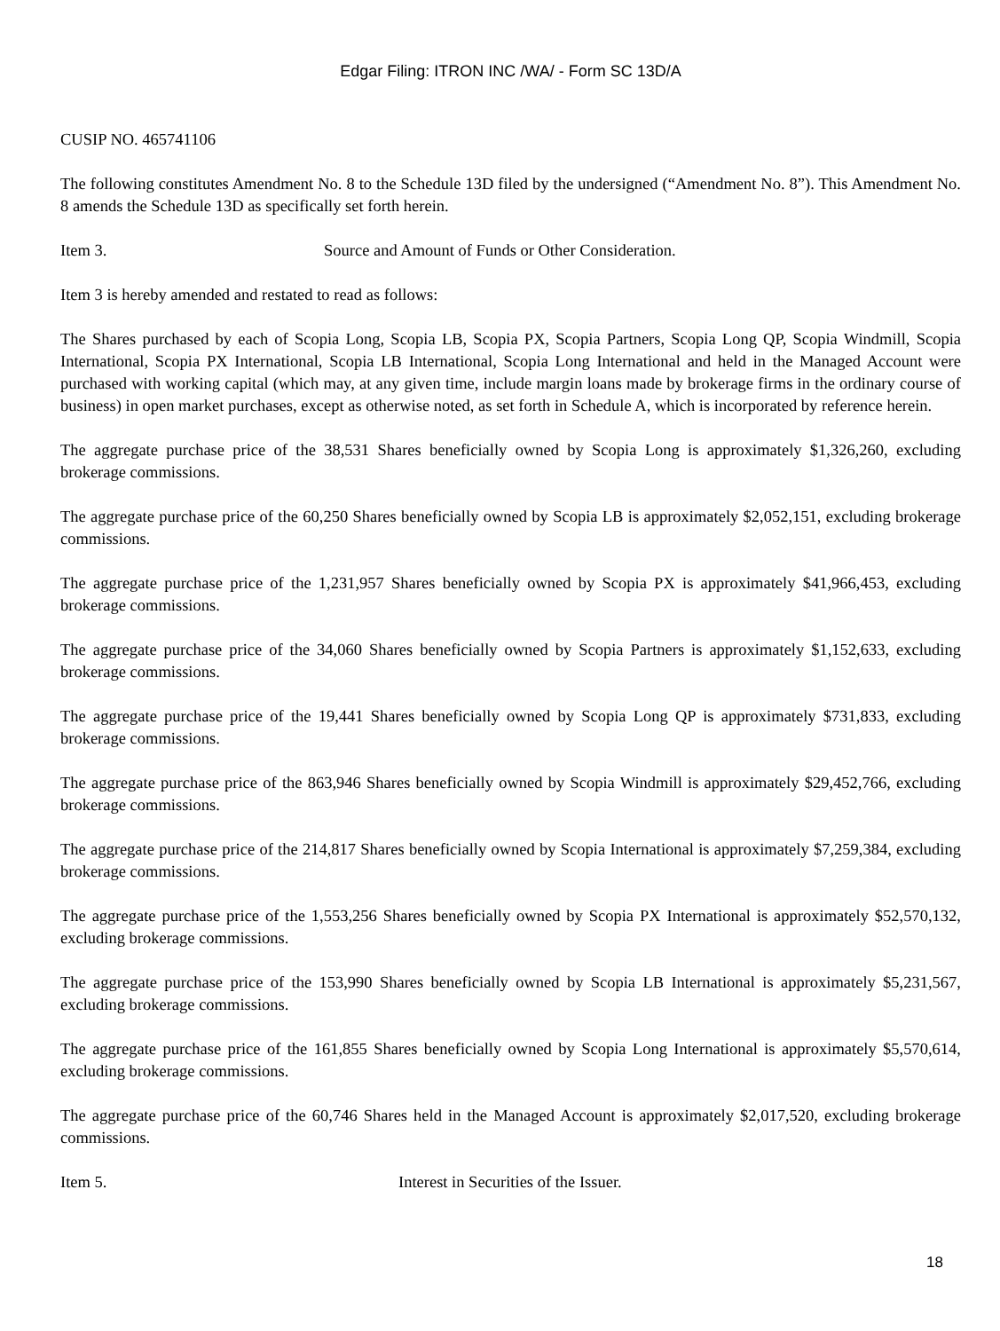Edgar Filing: ITRON INC /WA/ - Form SC 13D/A
CUSIP NO. 465741106
The following constitutes Amendment No. 8 to the Schedule 13D filed by the undersigned (“Amendment No. 8”). This Amendment No. 8 amends the Schedule 13D as specifically set forth herein.
Item 3. Source and Amount of Funds or Other Consideration.
Item 3 is hereby amended and restated to read as follows:
The Shares purchased by each of Scopia Long, Scopia LB, Scopia PX, Scopia Partners, Scopia Long QP, Scopia Windmill, Scopia International, Scopia PX International, Scopia LB International, Scopia Long International and held in the Managed Account were purchased with working capital (which may, at any given time, include margin loans made by brokerage firms in the ordinary course of business) in open market purchases, except as otherwise noted, as set forth in Schedule A, which is incorporated by reference herein.
The aggregate purchase price of the 38,531 Shares beneficially owned by Scopia Long is approximately $1,326,260, excluding brokerage commissions.
The aggregate purchase price of the 60,250 Shares beneficially owned by Scopia LB is approximately $2,052,151, excluding brokerage commissions.
The aggregate purchase price of the 1,231,957 Shares beneficially owned by Scopia PX is approximately $41,966,453, excluding brokerage commissions.
The aggregate purchase price of the 34,060 Shares beneficially owned by Scopia Partners is approximately $1,152,633, excluding brokerage commissions.
The aggregate purchase price of the 19,441 Shares beneficially owned by Scopia Long QP is approximately $731,833, excluding brokerage commissions.
The aggregate purchase price of the 863,946 Shares beneficially owned by Scopia Windmill is approximately $29,452,766, excluding brokerage commissions.
The aggregate purchase price of the 214,817 Shares beneficially owned by Scopia International is approximately $7,259,384, excluding brokerage commissions.
The aggregate purchase price of the 1,553,256 Shares beneficially owned by Scopia PX International is approximately $52,570,132, excluding brokerage commissions.
The aggregate purchase price of the 153,990 Shares beneficially owned by Scopia LB International is approximately $5,231,567, excluding brokerage commissions.
The aggregate purchase price of the 161,855 Shares beneficially owned by Scopia Long International is approximately $5,570,614, excluding brokerage commissions.
The aggregate purchase price of the 60,746 Shares held in the Managed Account is approximately $2,017,520, excluding brokerage commissions.
Item 5. Interest in Securities of the Issuer.
18